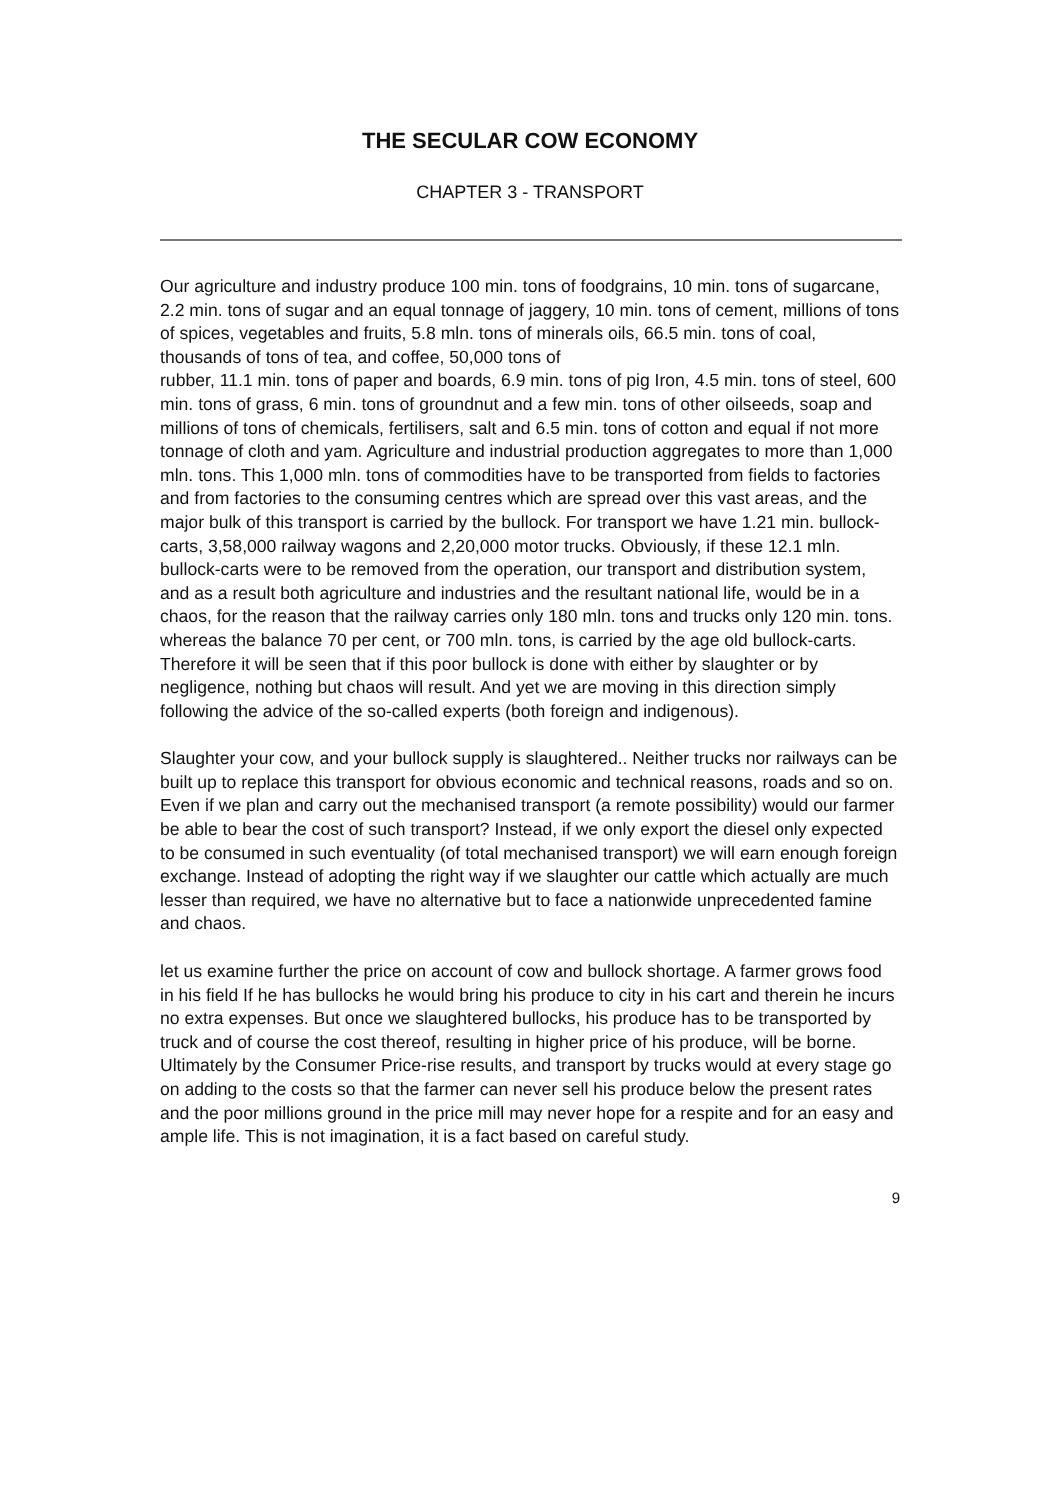THE SECULAR COW ECONOMY
CHAPTER 3 - TRANSPORT
Our agriculture and industry produce 100 min. tons of foodgrains, 10 min. tons of sugarcane, 2.2 min. tons of sugar and an equal tonnage of jaggery, 10 min. tons of cement, millions of tons of spices, vegetables and fruits, 5.8 mln. tons of minerals oils, 66.5 min. tons of coal, thousands of tons of tea, and coffee, 50,000 tons of
rubber, 11.1 min. tons of paper and boards, 6.9 min. tons of pig Iron, 4.5 min. tons of steel, 600 min. tons of grass, 6 min. tons of groundnut and a few min. tons of other oilseeds, soap and millions of tons of chemicals, fertilisers, salt and 6.5 min. tons of cotton and equal if not more tonnage of cloth and yam. Agriculture and industrial production aggregates to more than 1,000 mln. tons. This 1,000 mln. tons of commodities have to be transported from fields to factories and from factories to the consuming centres which are spread over this vast areas, and the major bulk of this transport is carried by the bullock. For transport we have 1.21 min. bullock-carts, 3,58,000 railway wagons and 2,20,000 motor trucks. Obviously, if these 12.1 mln. bullock-carts were to be removed from the operation, our transport and distribution system, and as a result both agriculture and industries and the resultant national life, would be in a chaos, for the reason that the railway carries only 180 mln. tons and trucks only 120 min. tons. whereas the balance 70 per cent, or 700 mln. tons, is carried by the age old bullock-carts. Therefore it will be seen that if this poor bullock is done with either by slaughter or by negligence, nothing but chaos will result. And yet we are moving in this direction simply following the advice of the so-called experts (both foreign and indigenous).
Slaughter your cow, and your bullock supply is slaughtered.. Neither trucks nor railways can be built up to replace this transport for obvious economic and technical reasons, roads and so on. Even if we plan and carry out the mechanised transport (a remote possibility) would our farmer be able to bear the cost of such transport? Instead, if we only export the diesel only expected to be consumed in such eventuality (of total mechanised transport) we will earn enough foreign exchange. Instead of adopting the right way if we slaughter our cattle which actually are much lesser than required, we have no alternative but to face a nationwide unprecedented famine and chaos.
let us examine further the price on account of cow and bullock shortage. A farmer grows food in his field If he has bullocks he would bring his produce to city in his cart and therein he incurs no extra expenses. But once we slaughtered bullocks, his produce has to be transported by truck and of course the cost thereof, resulting in higher price of his produce, will be borne. Ultimately by the Consumer Price-rise results, and transport by trucks would at every stage go on adding to the costs so that the farmer can never sell his produce below the present rates and the poor millions ground in the price mill may never hope for a respite and for an easy and ample life. This is not imagination, it is a fact based on careful study.
9